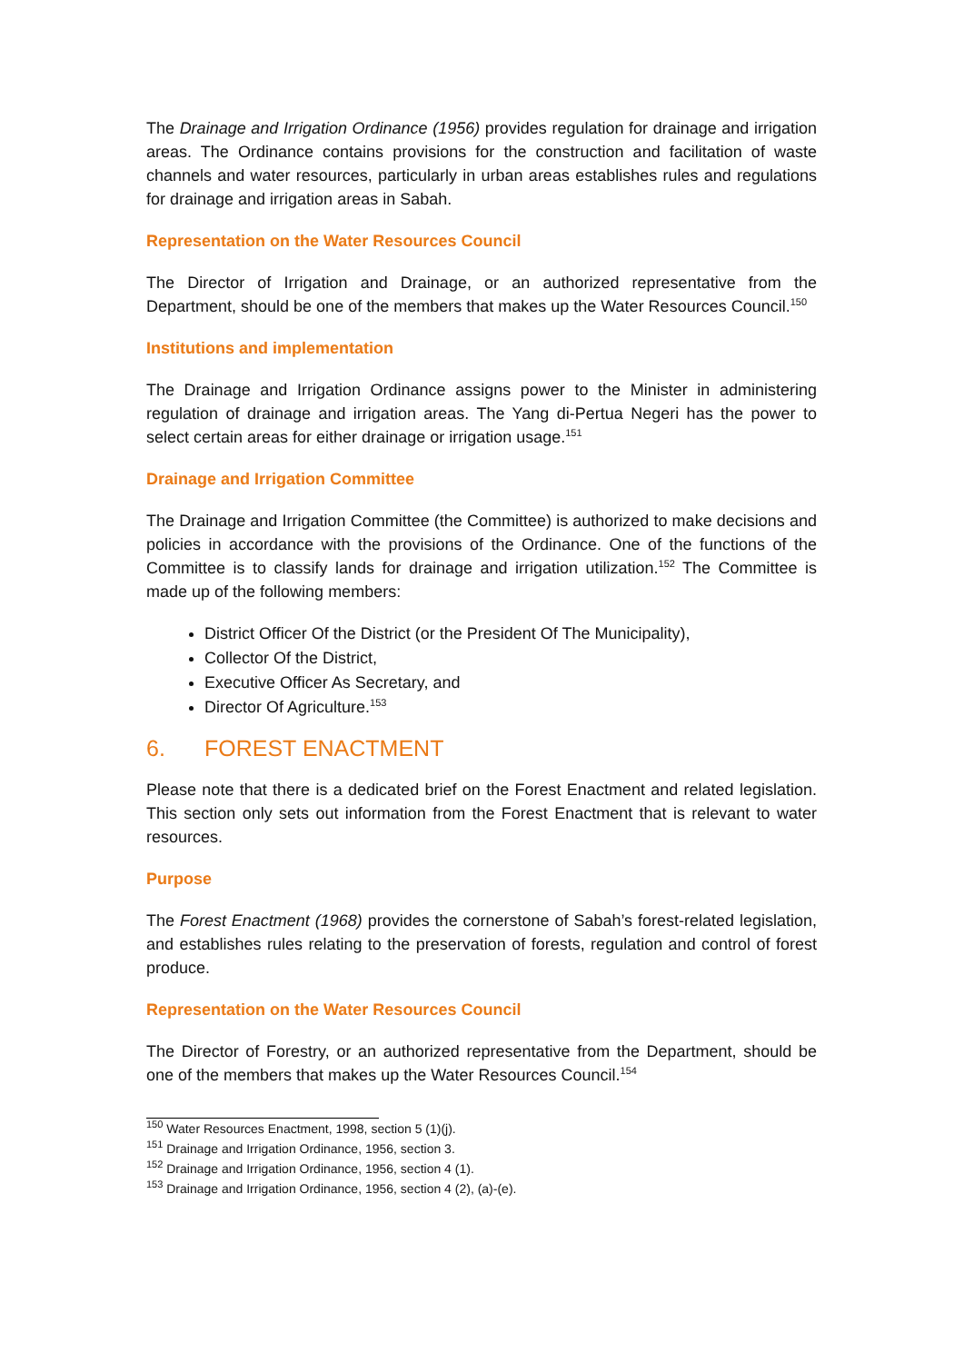The Drainage and Irrigation Ordinance (1956) provides regulation for drainage and irrigation areas. The Ordinance contains provisions for the construction and facilitation of waste channels and water resources, particularly in urban areas establishes rules and regulations for drainage and irrigation areas in Sabah.
Representation on the Water Resources Council
The Director of Irrigation and Drainage, or an authorized representative from the Department, should be one of the members that makes up the Water Resources Council.<sup>150</sup>
Institutions and implementation
The Drainage and Irrigation Ordinance assigns power to the Minister in administering regulation of drainage and irrigation areas. The Yang di-Pertua Negeri has the power to select certain areas for either drainage or irrigation usage.<sup>151</sup>
Drainage and Irrigation Committee
The Drainage and Irrigation Committee (the Committee) is authorized to make decisions and policies in accordance with the provisions of the Ordinance. One of the functions of the Committee is to classify lands for drainage and irrigation utilization.<sup>152</sup> The Committee is made up of the following members:
District Officer Of the District (or the President Of The Municipality),
Collector Of the District,
Executive Officer As Secretary, and
Director Of Agriculture.<sup>153</sup>
6. FOREST ENACTMENT
Please note that there is a dedicated brief on the Forest Enactment and related legislation. This section only sets out information from the Forest Enactment that is relevant to water resources.
Purpose
The Forest Enactment (1968) provides the cornerstone of Sabah’s forest-related legislation, and establishes rules relating to the preservation of forests, regulation and control of forest produce.
Representation on the Water Resources Council
The Director of Forestry, or an authorized representative from the Department, should be one of the members that makes up the Water Resources Council.<sup>154</sup>
<sup>150</sup> Water Resources Enactment, 1998, section 5 (1)(j).
<sup>151</sup> Drainage and Irrigation Ordinance, 1956, section 3.
<sup>152</sup> Drainage and Irrigation Ordinance, 1956, section 4 (1).
<sup>153</sup> Drainage and Irrigation Ordinance, 1956, section 4 (2), (a)-(e).